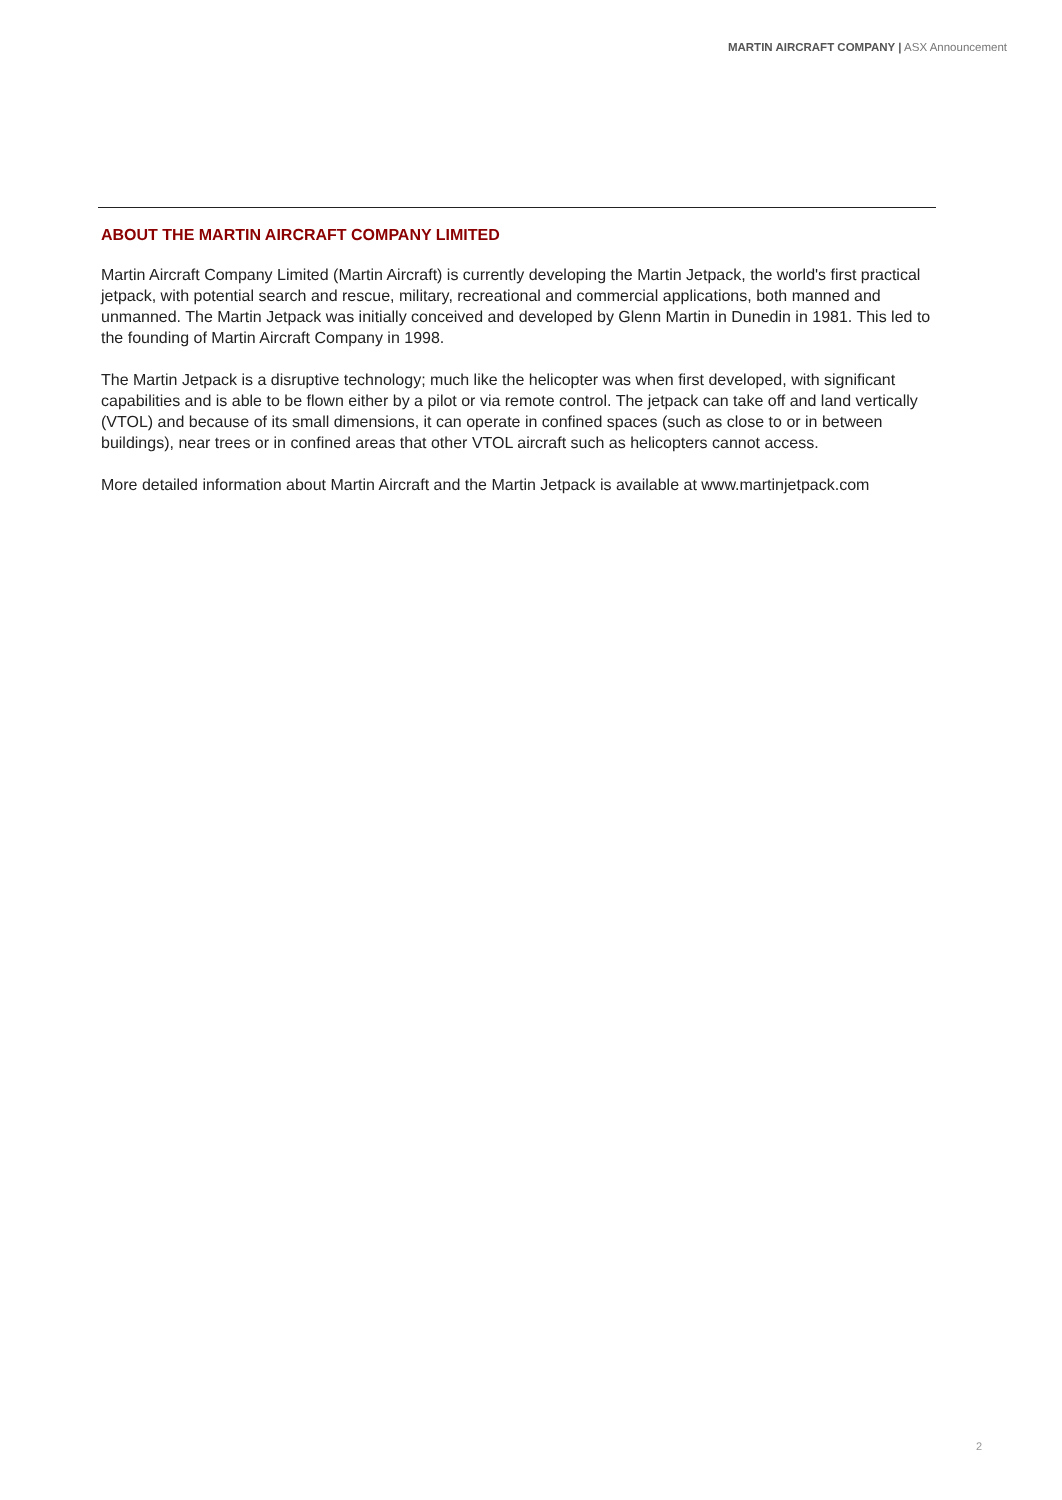MARTIN AIRCRAFT COMPANY | ASX Announcement
ABOUT THE MARTIN AIRCRAFT COMPANY LIMITED
Martin Aircraft Company Limited (Martin Aircraft) is currently developing the Martin Jetpack, the world's first practical jetpack, with potential search and rescue, military, recreational and commercial applications, both manned and unmanned. The Martin Jetpack was initially conceived and developed by Glenn Martin in Dunedin in 1981. This led to the founding of Martin Aircraft Company in 1998.
The Martin Jetpack is a disruptive technology; much like the helicopter was when first developed, with significant capabilities and is able to be flown either by a pilot or via remote control. The jetpack can take off and land vertically (VTOL) and because of its small dimensions, it can operate in confined spaces (such as close to or in between buildings), near trees or in confined areas that other VTOL aircraft such as helicopters cannot access.
More detailed information about Martin Aircraft and the Martin Jetpack is available at www.martinjetpack.com
2